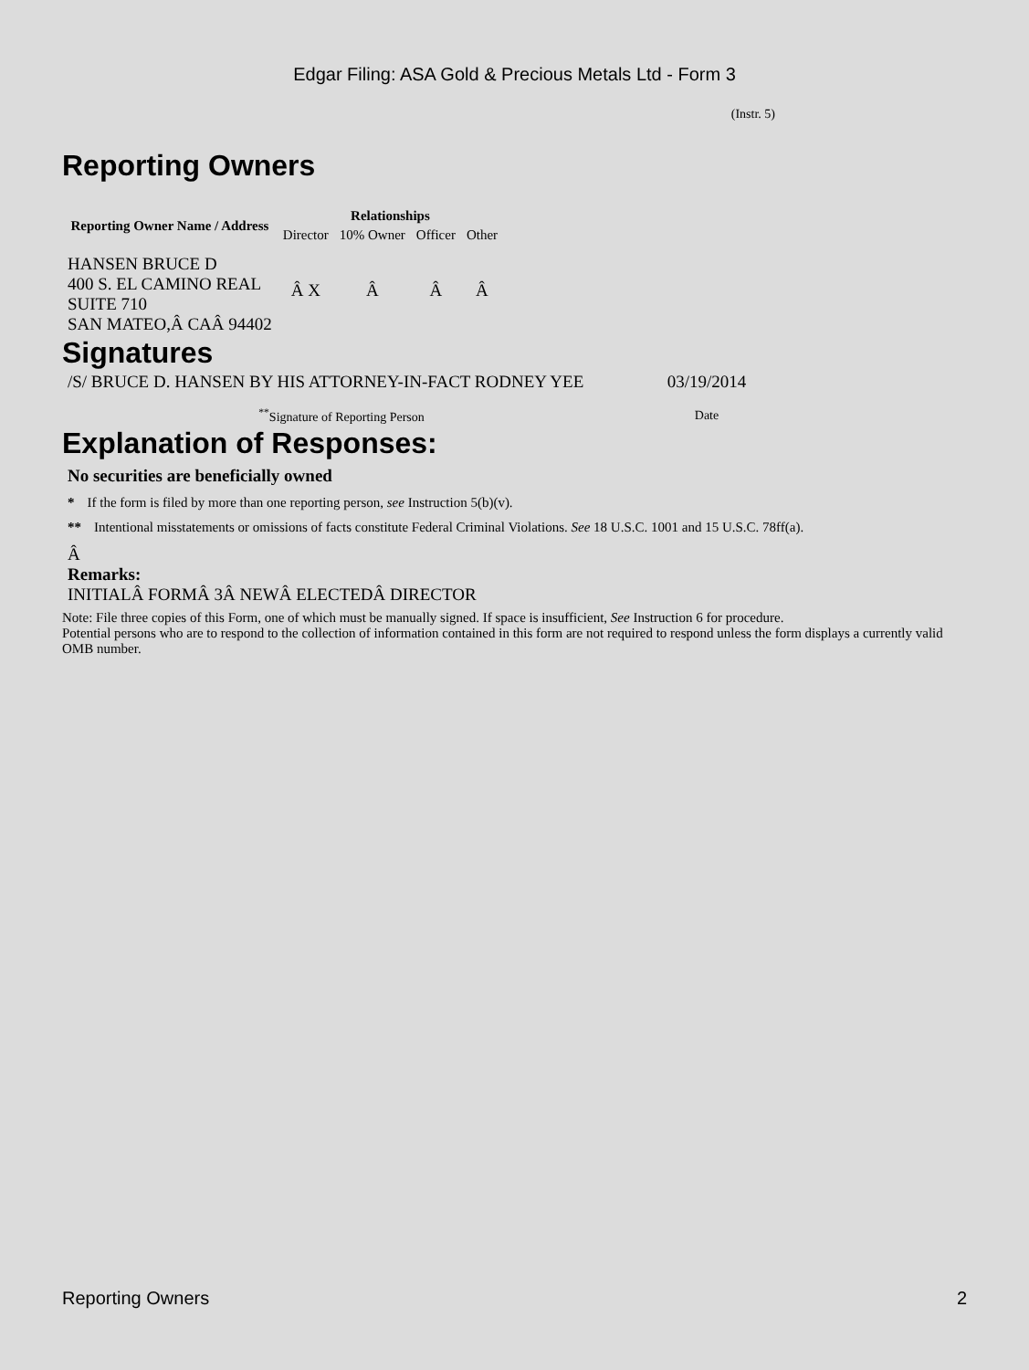Edgar Filing: ASA Gold & Precious Metals Ltd - Form 3
(Instr. 5)
Reporting Owners
| Reporting Owner Name / Address | Relationships | | | |
| --- | --- | --- | --- | --- |
| | Director | 10% Owner | Officer | Other |
| HANSEN BRUCE D 400 S. EL CAMINO REAL SUITE 710 SAN MATEO,Â CAÂ 94402 | Â X | Â | Â | Â |
Signatures
| /S/ BRUCE D. HANSEN BY HIS ATTORNEY-IN-FACT RODNEY YEE | 03/19/2014 |
| <sup>**</sup> Signature of Reporting Person | Date |
Explanation of Responses:
No securities are beneficially owned
* If the form is filed by more than one reporting person, see Instruction 5(b)(v).
** Intentional misstatements or omissions of facts constitute Federal Criminal Violations. See 18 U.S.C. 1001 and 15 U.S.C. 78ff(a).
Â
Remarks:
INITIALÂ FORMÂ 3Â NEWÂ ELECTEDÂ DIRECTOR
Note: File three copies of this Form, one of which must be manually signed. If space is insufficient, See Instruction 6 for procedure.
Potential persons who are to respond to the collection of information contained in this form are not required to respond unless the form displays a currently valid OMB number.
Reporting Owners 2